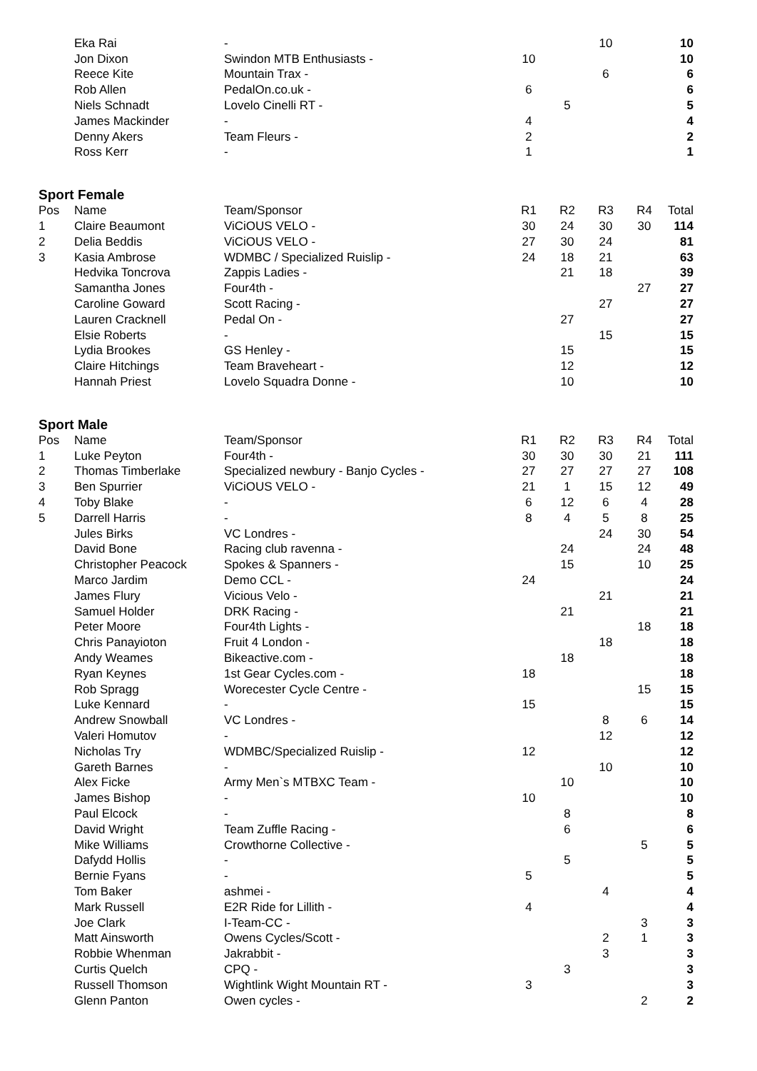| | Eka Rai | - | | | 10 | | 10 |
| | Jon Dixon | Swindon MTB Enthusiasts - | 10 | | | | 10 |
| | Reece Kite | Mountain Trax - | | | 6 | | 6 |
| | Rob Allen | PedalOn.co.uk - | 6 | | | | 6 |
| | Niels Schnadt | Lovelo Cinelli RT - | | 5 | | | 5 |
| | James Mackinder | - | 4 | | | | 4 |
| | Denny Akers | Team Fleurs - | 2 | | | | 2 |
| | Ross Kerr | - | 1 | | | | 1 |
Sport Female
| Pos | Name | Team/Sponsor | R1 | R2 | R3 | R4 | Total |
| --- | --- | --- | --- | --- | --- | --- | --- |
| 1 | Claire Beaumont | ViCiOUS VELO - | 30 | 24 | 30 | 30 | 114 |
| 2 | Delia Beddis | ViCiOUS VELO - | 27 | 30 | 24 | | 81 |
| 3 | Kasia Ambrose | WDMBC / Specialized Ruislip - | 24 | 18 | 21 | | 63 |
| | Hedvika Toncrova | Zappis Ladies - | | 21 | 18 | | 39 |
| | Samantha Jones | Four4th - | | | | 27 | 27 |
| | Caroline Goward | Scott Racing - | | | 27 | | 27 |
| | Lauren Cracknell | Pedal On - | | 27 | | | 27 |
| | Elsie Roberts | - | | | 15 | | 15 |
| | Lydia Brookes | GS Henley - | | 15 | | | 15 |
| | Claire Hitchings | Team Braveheart - | | 12 | | | 12 |
| | Hannah Priest | Lovelo Squadra Donne - | | 10 | | | 10 |
Sport Male
| Pos | Name | Team/Sponsor | R1 | R2 | R3 | R4 | Total |
| --- | --- | --- | --- | --- | --- | --- | --- |
| 1 | Luke Peyton | Four4th - | 30 | 30 | 30 | 21 | 111 |
| 2 | Thomas Timberlake | Specialized newbury - Banjo Cycles - | 27 | 27 | 27 | 27 | 108 |
| 3 | Ben Spurrier | ViCiOUS VELO - | 21 | 1 | 15 | 12 | 49 |
| 4 | Toby Blake | - | 6 | 12 | 6 | 4 | 28 |
| 5 | Darrell Harris | - | 8 | 4 | 5 | 8 | 25 |
| | Jules Birks | VC Londres - | | | 24 | 30 | 54 |
| | David Bone | Racing club ravenna - | | 24 | | 24 | 48 |
| | Christopher Peacock | Spokes & Spanners - | | 15 | | 10 | 25 |
| | Marco Jardim | Demo CCL - | 24 | | | | 24 |
| | James Flury | Vicious Velo - | | | 21 | | 21 |
| | Samuel Holder | DRK Racing - | | 21 | | | 21 |
| | Peter Moore | Four4th Lights - | | | | 18 | 18 |
| | Chris Panayioton | Fruit 4 London - | | | 18 | | 18 |
| | Andy Weames | Bikeactive.com - | | 18 | | | 18 |
| | Ryan Keynes | 1st Gear Cycles.com - | 18 | | | | 18 |
| | Rob Spragg | Worecester Cycle Centre - | | | | 15 | 15 |
| | Luke Kennard | - | 15 | | | | 15 |
| | Andrew Snowball | VC Londres - | | | 8 | 6 | 14 |
| | Valeri Homutov | - | | | 12 | | 12 |
| | Nicholas Try | WDMBC/Specialized Ruislip - | 12 | | | | 12 |
| | Gareth Barnes | - | | | 10 | | 10 |
| | Alex Ficke | Army Men`s MTBXC Team - | | 10 | | | 10 |
| | James Bishop | - | 10 | | | | 10 |
| | Paul Elcock | - | | 8 | | | 8 |
| | David Wright | Team Zuffle Racing - | | 6 | | | 6 |
| | Mike Williams | Crowthorne Collective - | | | | 5 | 5 |
| | Dafydd Hollis | - | | 5 | | | 5 |
| | Bernie Fyans | - | 5 | | | | 5 |
| | Tom Baker | ashmei - | | | 4 | | 4 |
| | Mark Russell | E2R Ride for Lillith - | 4 | | | | 4 |
| | Joe Clark | I-Team-CC - | | | | 3 | 3 |
| | Matt Ainsworth | Owens Cycles/Scott - | | | 2 | 1 | 3 |
| | Robbie Whenman | Jakrabbit - | | | 3 | | 3 |
| | Curtis Quelch | CPQ - | | 3 | | | 3 |
| | Russell Thomson | Wightlink Wight Mountain RT - | 3 | | | | 3 |
| | Glenn Panton | Owen cycles - | | | | 2 | 2 |